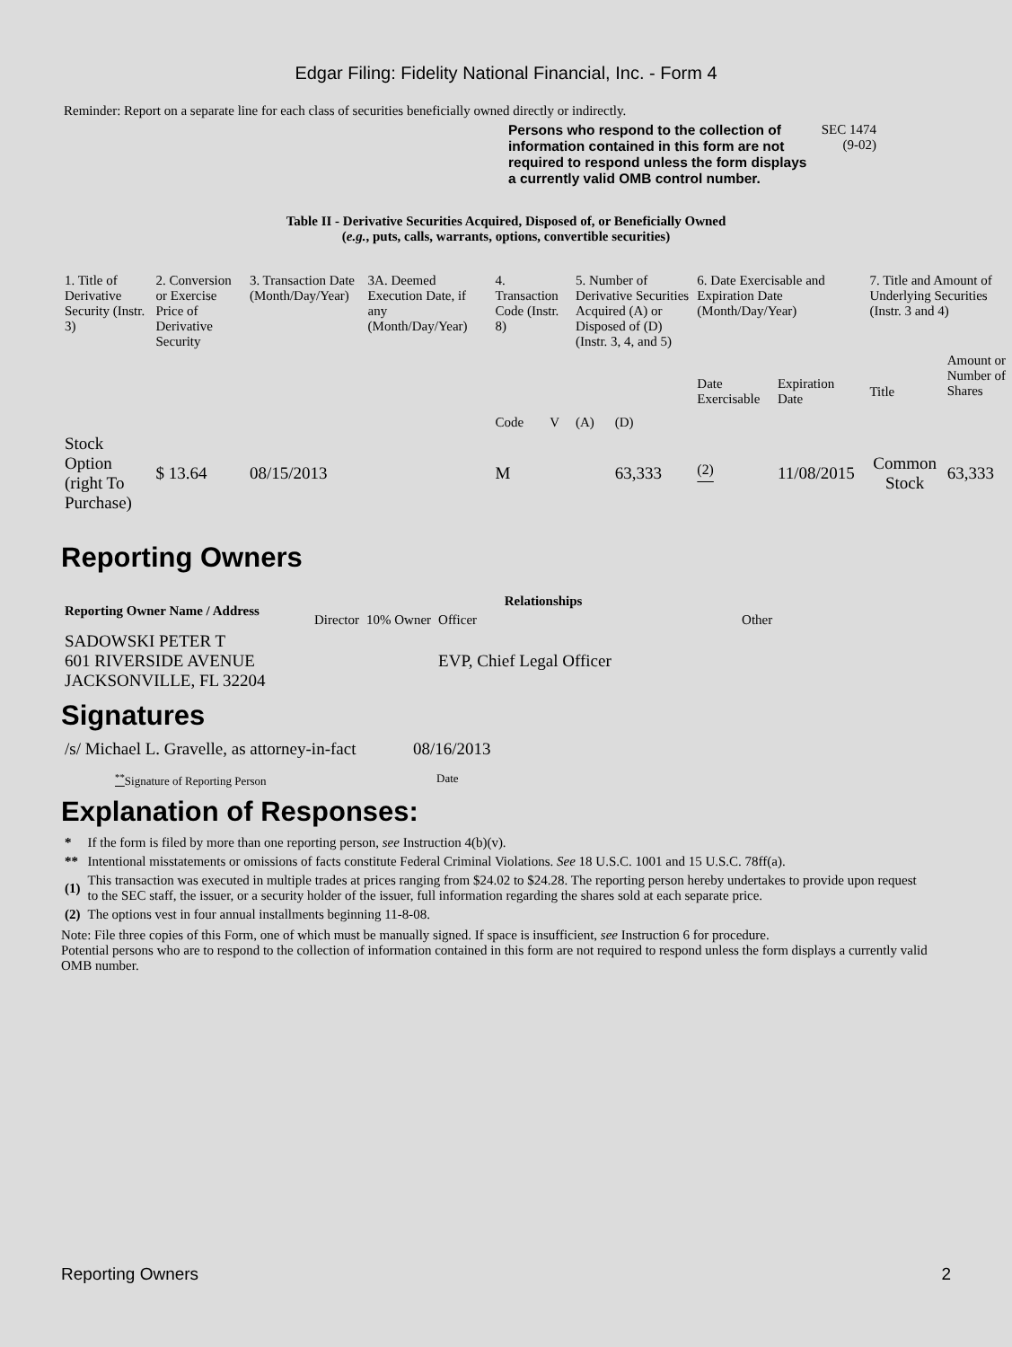Edgar Filing: Fidelity National Financial, Inc. - Form 4
Reminder: Report on a separate line for each class of securities beneficially owned directly or indirectly.
Persons who respond to the collection of information contained in this form are not required to respond unless the form displays a currently valid OMB control number.
SEC 1474
(9-02)
Table II - Derivative Securities Acquired, Disposed of, or Beneficially Owned
(e.g., puts, calls, warrants, options, convertible securities)
| 1. Title of Derivative Security (Instr. 3) | 2. Conversion or Exercise Price of Derivative Security | 3. Transaction Date (Month/Day/Year) | 3A. Deemed Execution Date, if any (Month/Day/Year) | 4. Transaction Code (Instr. 8) | | 5. Number of Derivative Securities Acquired (A) or Disposed of (D) (Instr. 3, 4, and 5) | | 6. Date Exercisable and Expiration Date (Month/Day/Year) | | 7. Title and Amount of Underlying Securities (Instr. 3 and 4) | |
| --- | --- | --- | --- | --- | --- | --- | --- | --- | --- | --- | --- |
| | | | | Code | V | (A) | (D) | Date Exercisable | Expiration Date | Title | Amount or Number of Shares |
| Stock Option (right To Purchase) | $ 13.64 | 08/15/2013 | | M | | | 63,333 | <sup>(2)</sup> | 11/08/2015 | Common Stock | 63,333 |
Reporting Owners
| Reporting Owner Name / Address | Relationships | | | |
| --- | --- | --- | --- | --- |
| | Director | 10% Owner | Officer | Other |
| SADOWSKI PETER T 601 RIVERSIDE AVENUE JACKSONVILLE, FL 32204 | | | EVP, Chief Legal Officer | |
Signatures
| /s/ Michael L. Gravelle, as attorney-in-fact | 08/16/2013 |
| <sup>**</sup> Signature of Reporting Person | Date |
Explanation of Responses:
| * | If the form is filed by more than one reporting person, see Instruction 4(b)(v). |
| ** | Intentional misstatements or omissions of facts constitute Federal Criminal Violations. See 18 U.S.C. 1001 and 15 U.S.C. 78ff(a). |
| (1) | This transaction was executed in multiple trades at prices ranging from $24.02 to $24.28. The reporting person hereby undertakes to provide upon request to the SEC staff, the issuer, or a security holder of the issuer, full information regarding the shares sold at each separate price. |
| (2) | The options vest in four annual installments beginning 11-8-08. |
Note: File three copies of this Form, one of which must be manually signed. If space is insufficient, see Instruction 6 for procedure.
Potential persons who are to respond to the collection of information contained in this form are not required to respond unless the form displays a currently valid OMB number.
Reporting Owners 2